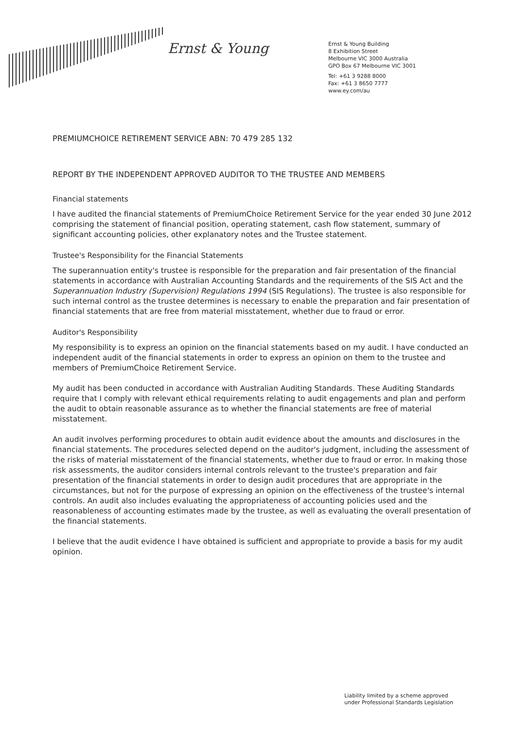Ernst & Young
Ernst & Young Building
8 Exhibition Street
Melbourne VIC 3000 Australia
GPO Box 67 Melbourne VIC 3001
Tel: +61 3 9288 8000
Fax: +61 3 8650 7777
www.ey.com/au
PREMIUMCHOICE RETIREMENT SERVICE ABN: 70 479 285 132
REPORT BY THE INDEPENDENT APPROVED AUDITOR TO THE TRUSTEE AND MEMBERS
Financial statements
I have audited the financial statements of PremiumChoice Retirement Service for the year ended 30 June 2012 comprising the statement of financial position, operating statement, cash flow statement, summary of significant accounting policies, other explanatory notes and the Trustee statement.
Trustee's Responsibility for the Financial Statements
The superannuation entity's trustee is responsible for the preparation and fair presentation of the financial statements in accordance with Australian Accounting Standards and the requirements of the SIS Act and the Superannuation Industry (Supervision) Regulations 1994 (SIS Regulations). The trustee is also responsible for such internal control as the trustee determines is necessary to enable the preparation and fair presentation of financial statements that are free from material misstatement, whether due to fraud or error.
Auditor's Responsibility
My responsibility is to express an opinion on the financial statements based on my audit. I have conducted an independent audit of the financial statements in order to express an opinion on them to the trustee and members of PremiumChoice Retirement Service.
My audit has been conducted in accordance with Australian Auditing Standards. These Auditing Standards require that I comply with relevant ethical requirements relating to audit engagements and plan and perform the audit to obtain reasonable assurance as to whether the financial statements are free of material misstatement.
An audit involves performing procedures to obtain audit evidence about the amounts and disclosures in the financial statements. The procedures selected depend on the auditor's judgment, including the assessment of the risks of material misstatement of the financial statements, whether due to fraud or error. In making those risk assessments, the auditor considers internal controls relevant to the trustee's preparation and fair presentation of the financial statements in order to design audit procedures that are appropriate in the circumstances, but not for the purpose of expressing an opinion on the effectiveness of the trustee's internal controls. An audit also includes evaluating the appropriateness of accounting policies used and the reasonableness of accounting estimates made by the trustee, as well as evaluating the overall presentation of the financial statements.
I believe that the audit evidence I have obtained is sufficient and appropriate to provide a basis for my audit opinion.
Liability limited by a scheme approved
under Professional Standards Legislation